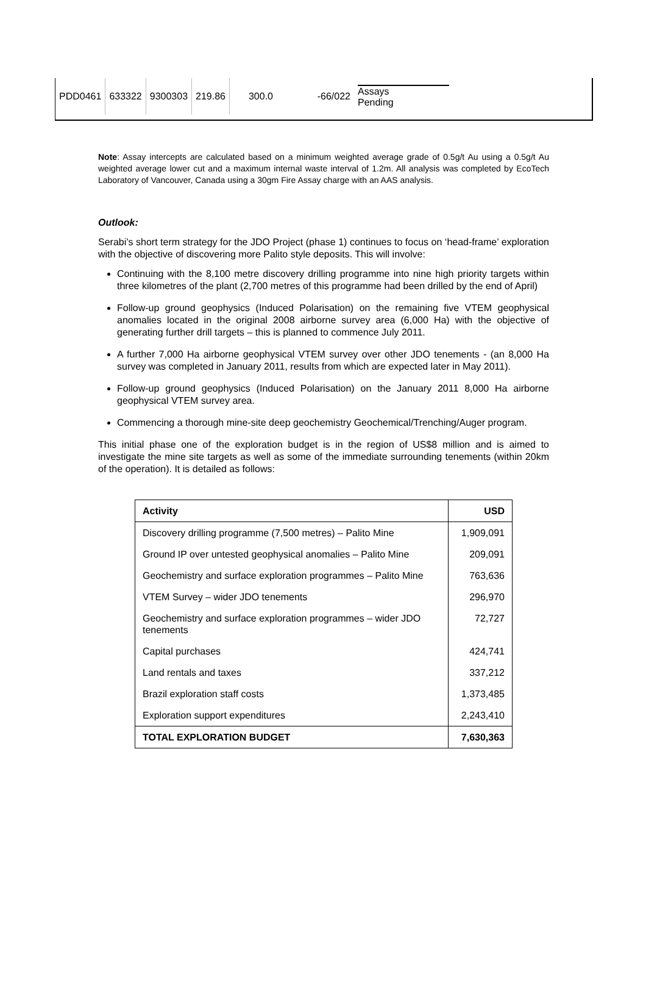| PDD0461 | 633322 | 9300303 | 219.86 | 300.0 | -66/022 | Assays Pending |
Note: Assay intercepts are calculated based on a minimum weighted average grade of 0.5g/t Au using a 0.5g/t Au weighted average lower cut and a maximum internal waste interval of 1.2m. All analysis was completed by EcoTech Laboratory of Vancouver, Canada using a 30gm Fire Assay charge with an AAS analysis.
Outlook:
Serabi’s short term strategy for the JDO Project (phase 1) continues to focus on ‘head-frame’ exploration with the objective of discovering more Palito style deposits. This will involve:
Continuing with the 8,100 metre discovery drilling programme into nine high priority targets within three kilometres of the plant (2,700 metres of this programme had been drilled by the end of April)
Follow-up ground geophysics (Induced Polarisation) on the remaining five VTEM geophysical anomalies located in the original 2008 airborne survey area (6,000 Ha) with the objective of generating further drill targets – this is planned to commence July 2011.
A further 7,000 Ha airborne geophysical VTEM survey over other JDO tenements - (an 8,000 Ha survey was completed in January 2011, results from which are expected later in May 2011).
Follow-up ground geophysics (Induced Polarisation) on the January 2011 8,000 Ha airborne geophysical VTEM survey area.
Commencing a thorough mine-site deep geochemistry Geochemical/Trenching/Auger program.
This initial phase one of the exploration budget is in the region of US$8 million and is aimed to investigate the mine site targets as well as some of the immediate surrounding tenements (within 20km of the operation). It is detailed as follows:
| Activity | USD |
| --- | --- |
| Discovery drilling programme (7,500 metres) – Palito Mine | 1,909,091 |
| Ground IP over untested geophysical anomalies – Palito Mine | 209,091 |
| Geochemistry and surface exploration programmes – Palito Mine | 763,636 |
| VTEM Survey – wider JDO tenements | 296,970 |
| Geochemistry and surface exploration programmes – wider JDO tenements | 72,727 |
| Capital purchases | 424,741 |
| Land rentals and taxes | 337,212 |
| Brazil exploration staff costs | 1,373,485 |
| Exploration support expenditures | 2,243,410 |
| TOTAL EXPLORATION BUDGET | 7,630,363 |